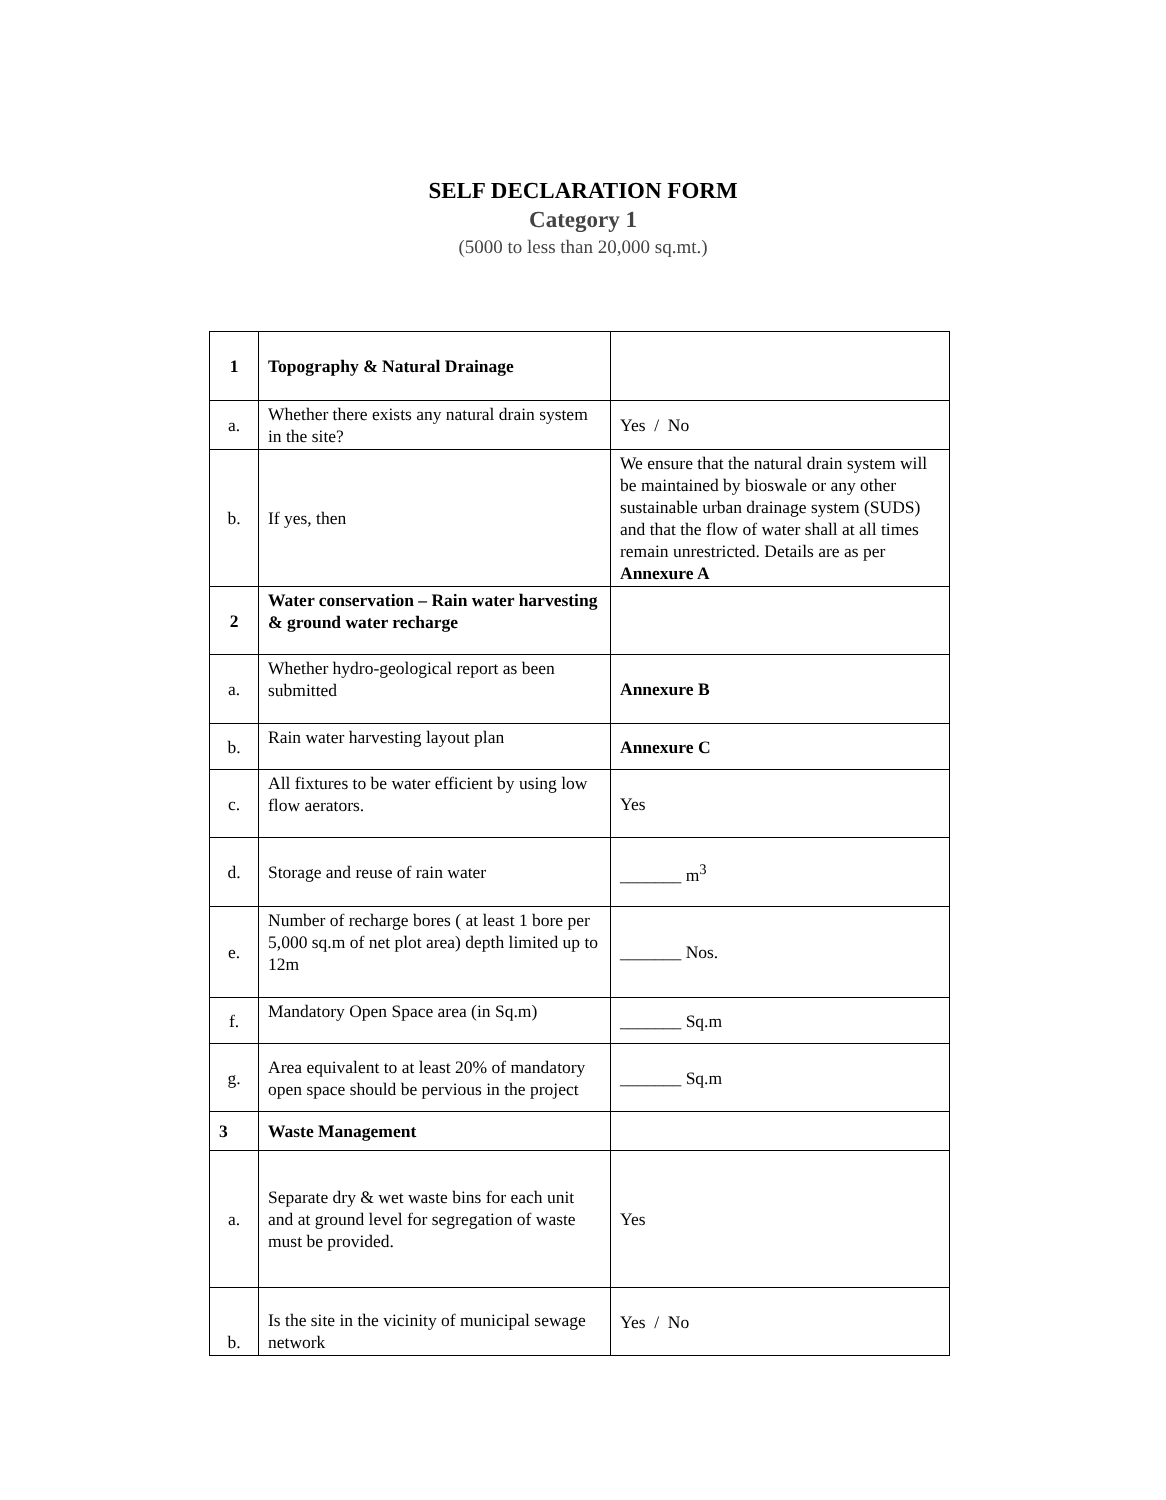SELF DECLARATION FORM
Category 1
(5000 to less than 20,000 sq.mt.)
| 1 | Topography & Natural Drainage | |
| a. | Whether there exists any natural drain system in the site? | Yes / No |
| b. | If yes, then | We ensure that the natural drain system will be maintained by bioswale or any other sustainable urban drainage system (SUDS) and that the flow of water shall at all times remain unrestricted. Details are as per Annexure A |
| 2 | Water conservation – Rain water harvesting & ground water recharge | |
| a. | Whether hydro-geological report as been submitted | Annexure B |
| b. | Rain water harvesting layout plan | Annexure C |
| c. | All fixtures to be water efficient by using low flow aerators. | Yes |
| d. | Storage and reuse of rain water | _______ m<sup>3</sup> |
| e. | Number of recharge bores ( at least 1 bore per 5,000 sq.m of net plot area) depth limited up to 12m | _______ Nos. |
| f. | Mandatory Open Space area (in Sq.m) | _______ Sq.m |
| g. | Area equivalent to at least 20% of mandatory open space should be pervious in the project | _______ Sq.m |
| 3 | Waste Management | |
| a. | Separate dry & wet waste bins for each unit and at ground level for segregation of waste must be provided. | Yes |
| b. | Is the site in the vicinity of municipal sewage network | Yes / No |